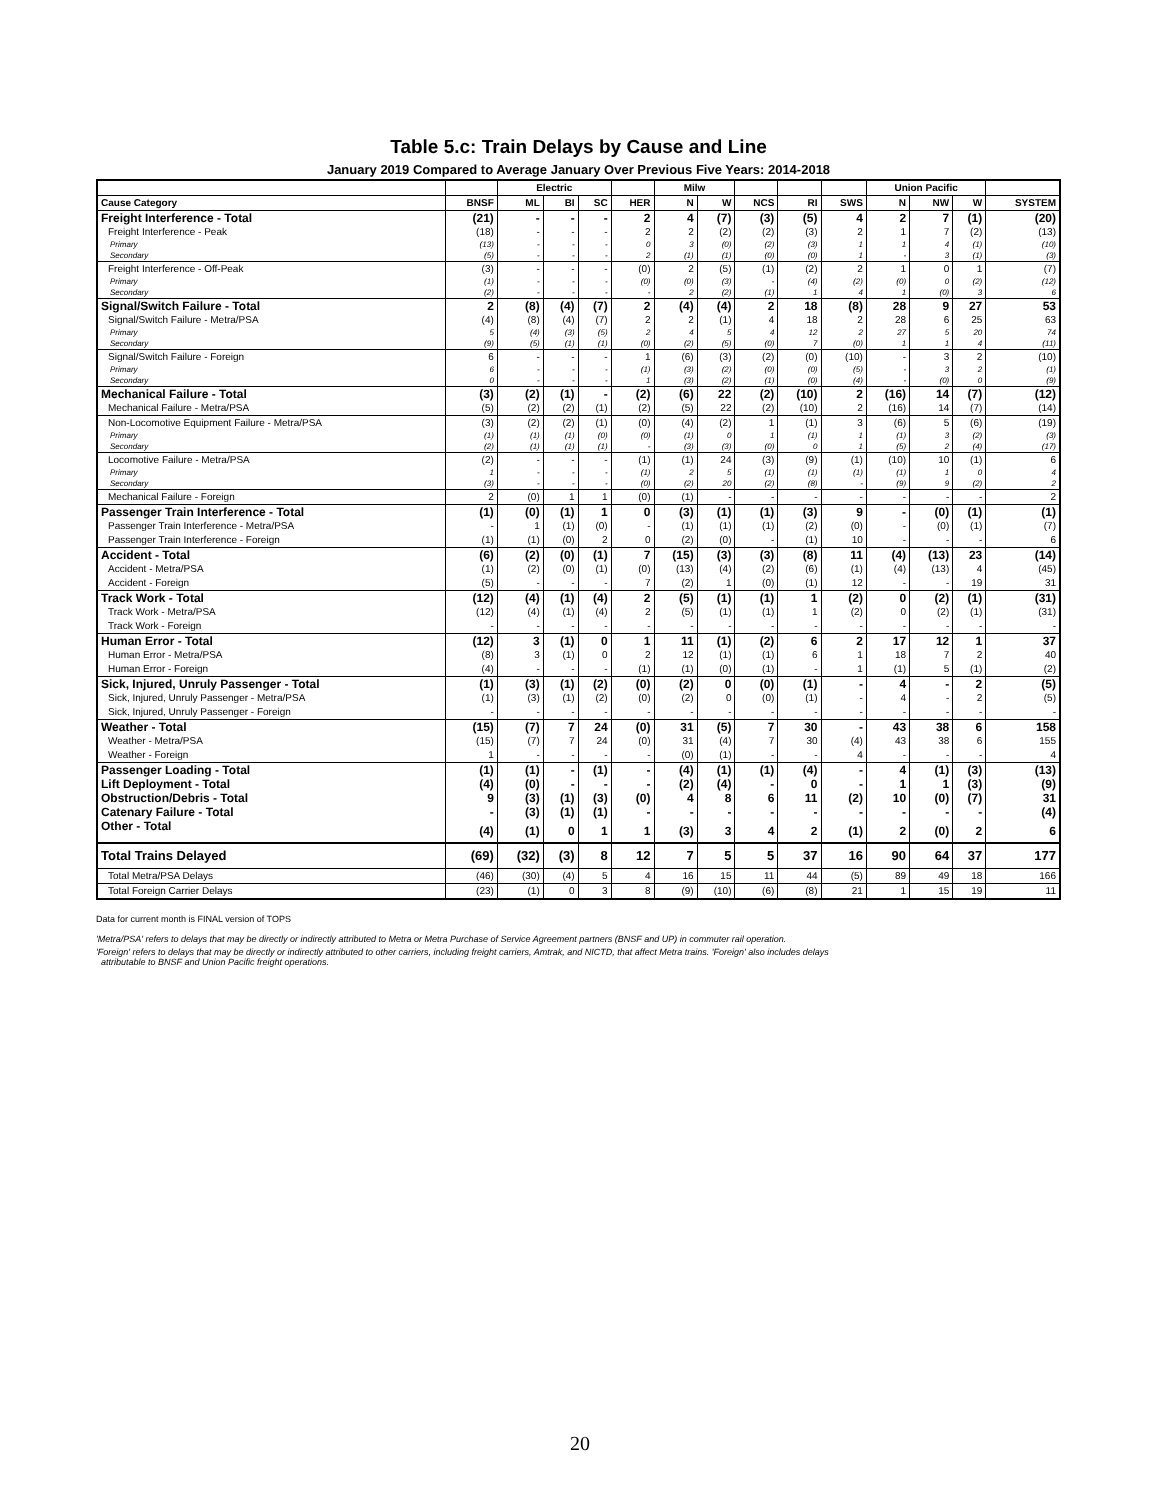Table 5.c: Train Delays by Cause and Line
January 2019 Compared to Average January Over Previous Five Years: 2014-2018
| | | Electric | | | | Milw | | | | | Union Pacific | | | |
| --- | --- | --- | --- | --- | --- | --- | --- | --- | --- | --- | --- | --- | --- | --- |
| Cause Category | BNSF | ML | BI | SC | HER | N | W | NCS | RI | SWS | N | NW | W | SYSTEM |
| Freight Interference - Total | (21) | - | - | - | 2 | 4 | (7) | (3) | (5) | 4 | 2 | 7 | (1) | (20) |
| Freight Interference - Peak | (18) | - | - | - | 2 | 2 | (2) | (2) | (3) | 2 | 1 | 7 | (2) | (13) |
| Primary | (13) | - | - | - | 0 | 3 | (0) | (2) | (3) | 1 | 1 | 4 | (1) | (10) |
| Secondary | (5) | - | - | - | 2 | (1) | (1) | (0) | (0) | 1 | - | 3 | (1) | (3) |
| Freight Interference - Off-Peak | (3) | - | - | - | (0) | 2 | (5) | (1) | (2) | 2 | 1 | 0 | 1 | (7) |
| Primary | (1) | - | - | - | (0) | (0) | (3) | - | (4) | (2) | (0) | 0 | (2) | (12) |
| Secondary | (2) | - | - | - | - | 2 | (2) | (1) | 1 | 4 | 1 | (0) | 3 | 6 |
| Signal/Switch Failure - Total | 2 | (8) | (4) | (7) | 2 | (4) | (4) | 2 | 18 | (8) | 28 | 9 | 27 | 53 |
| Signal/Switch Failure - Metra/PSA | (4) | (8) | (4) | (7) | 2 | 2 | (1) | 4 | 18 | 2 | 28 | 6 | 25 | 63 |
| Primary | 5 | (4) | (3) | (5) | 2 | 4 | 5 | 4 | 12 | 2 | 27 | 5 | 20 | 74 |
| Secondary | (9) | (5) | (1) | (1) | (0) | (2) | (5) | (0) | 7 | (0) | 1 | 1 | 4 | (11) |
| Signal/Switch Failure - Foreign | 6 | - | - | - | 1 | (6) | (3) | (2) | (0) | (10) | - | 3 | 2 | (10) |
| Primary | 6 | - | - | - | (1) | (3) | (2) | (0) | (0) | (5) | - | 3 | 2 | (1) |
| Secondary | 0 | - | - | - | 1 | (3) | (2) | (1) | (0) | (4) | - | (0) | 0 | (9) |
| Mechanical Failure - Total | (3) | (2) | (1) | - | (2) | (6) | 22 | (2) | (10) | 2 | (16) | 14 | (7) | (12) |
| Mechanical Failure - Metra/PSA | (5) | (2) | (2) | (1) | (2) | (5) | 22 | (2) | (10) | 2 | (16) | 14 | (7) | (14) |
| Non-Locomotive Equipment Failure - Metra/PSA | (3) | (2) | (2) | (1) | (0) | (4) | (2) | 1 | (1) | 3 | (6) | 5 | (6) | (19) |
| Primary | (1) | (1) | (1) | (0) | (0) | (1) | 0 | 1 | (1) | 1 | (1) | 3 | (2) | (3) |
| Secondary | (2) | (1) | (1) | (1) | - | (3) | (3) | (0) | 0 | 1 | (5) | 2 | (4) | (17) |
| Locomotive Failure - Metra/PSA | (2) | - | - | - | (1) | (1) | 24 | (3) | (9) | (1) | (10) | 10 | (1) | 6 |
| Primary | 1 | - | - | - | (1) | 2 | 5 | (1) | (1) | (1) | (1) | 1 | 0 | 4 |
| Secondary | (3) | - | - | - | (0) | (2) | 20 | (2) | (8) | - | (9) | 9 | (2) | 2 |
| Mechanical Failure - Foreign | 2 | (0) | 1 | 1 | (0) | (1) | - | - | - | - | - | - | - | 2 |
| Passenger Train Interference - Total | (1) | (0) | (1) | 1 | 0 | (3) | (1) | (1) | (3) | 9 | - | (0) | (1) | (1) |
| Passenger Train Interference - Metra/PSA | - | 1 | (1) | (0) | - | (1) | (1) | (1) | (2) | (0) | - | (0) | (1) | (7) |
| Passenger Train Interference - Foreign | (1) | (1) | (0) | 2 | 0 | (2) | (0) | - | (1) | 10 | - | - | - | 6 |
| Accident - Total | (6) | (2) | (0) | (1) | 7 | (15) | (3) | (3) | (8) | 11 | (4) | (13) | 23 | (14) |
| Accident - Metra/PSA | (1) | (2) | (0) | (1) | (0) | (13) | (4) | (2) | (6) | (1) | (4) | (13) | 4 | (45) |
| Accident - Foreign | (5) | - | - | - | 7 | (2) | 1 | (0) | (1) | 12 | - | - | 19 | 31 |
| Track Work - Total | (12) | (4) | (1) | (4) | 2 | (5) | (1) | (1) | 1 | (2) | 0 | (2) | (1) | (31) |
| Track Work - Metra/PSA | (12) | (4) | (1) | (4) | 2 | (5) | (1) | (1) | 1 | (2) | 0 | (2) | (1) | (31) |
| Track Work - Foreign | - | - | - | - | - | - | - | - | - | - | - | - | - | - |
| Human Error - Total | (12) | 3 | (1) | 0 | 1 | 11 | (1) | (2) | 6 | 2 | 17 | 12 | 1 | 37 |
| Human Error - Metra/PSA | (8) | 3 | (1) | 0 | 2 | 12 | (1) | (1) | 6 | 1 | 18 | 7 | 2 | 40 |
| Human Error - Foreign | (4) | - | - | - | (1) | (1) | (0) | (1) | - | 1 | (1) | 5 | (1) | (2) |
| Sick, Injured, Unruly Passenger - Total | (1) | (3) | (1) | (2) | (0) | (2) | 0 | (0) | (1) | - | 4 | - | 2 | (5) |
| Sick, Injured, Unruly Passenger - Metra/PSA | (1) | (3) | (1) | (2) | (0) | (2) | 0 | (0) | (1) | - | 4 | - | 2 | (5) |
| Sick, Injured, Unruly Passenger - Foreign | - | - | - | - | - | - | - | - | - | - | - | - | - | - |
| Weather - Total | (15) | (7) | 7 | 24 | (0) | 31 | (5) | 7 | 30 | - | 43 | 38 | 6 | 158 |
| Weather - Metra/PSA | (15) | (7) | 7 | 24 | (0) | 31 | (4) | 7 | 30 | (4) | 43 | 38 | 6 | 155 |
| Weather - Foreign | 1 | - | - | - | - | (0) | (1) | - | - | 4 | - | - | - | 4 |
| Passenger Loading - Total | (1) | (1) | - | (1) | - | (4) | (1) | (1) | (4) | - | 4 | (1) | (3) | (13) |
| Lift Deployment - Total | (4) | (0) | - | - | - | (2) | (4) | - | 0 | - | 1 | 1 | (3) | (9) |
| Obstruction/Debris - Total | 9 | (3) | (1) | (3) | (0) | 4 | 8 | 6 | 11 | (2) | 10 | (0) | (7) | 31 |
| Catenary Failure - Total | - | (3) | (1) | (1) | - | - | - | - | - | - | - | - | - | (4) |
| Other - Total | (4) | (1) | 0 | 1 | 1 | (3) | 3 | 4 | 2 | (1) | 2 | (0) | 2 | 6 |
| Total Trains Delayed | (69) | (32) | (3) | 8 | 12 | 7 | 5 | 5 | 37 | 16 | 90 | 64 | 37 | 177 |
| Total Metra/PSA Delays | (46) | (30) | (4) | 5 | 4 | 16 | 15 | 11 | 44 | (5) | 89 | 49 | 18 | 166 |
| Total Foreign Carrier Delays | (23) | (1) | 0 | 3 | 8 | (9) | (10) | (6) | (8) | 21 | 1 | 15 | 19 | 11 |
Data for current month is FINAL version of TOPS
'Metra/PSA' refers to delays that may be directly or indirectly attributed to Metra or Metra Purchase of Service Agreement partners (BNSF and UP) in commuter rail operation.
'Foreign' refers to delays that may be directly or indirectly attributed to other carriers, including freight carriers, Amtrak, and NICTD, that affect Metra trains. 'Foreign' also includes delays
attributable to BNSF and Union Pacific freight operations.
20